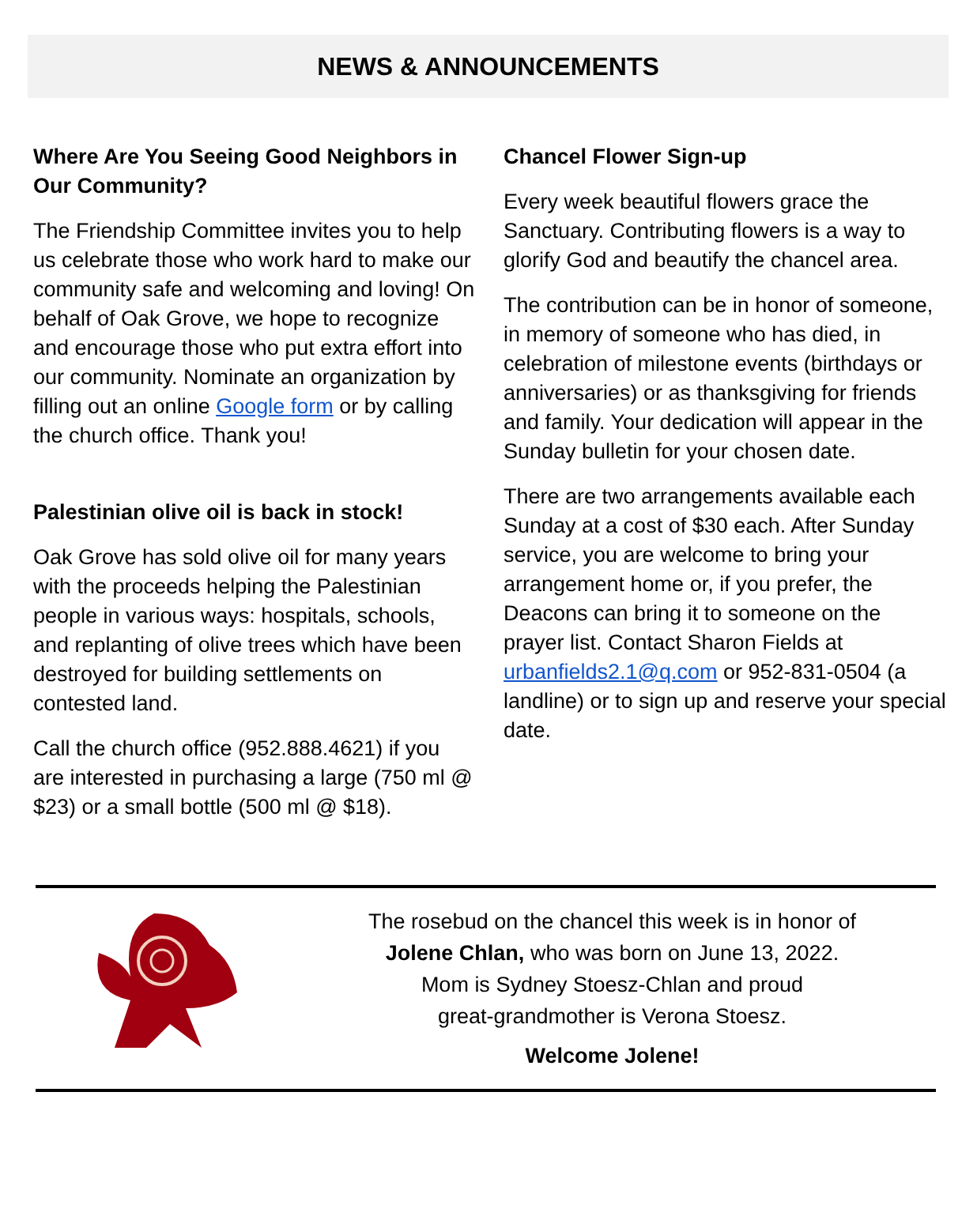NEWS & ANNOUNCEMENTS
Where Are You Seeing Good Neighbors in Our Community?
The Friendship Committee invites you to help us celebrate those who work hard to make our community safe and welcoming and loving! On behalf of Oak Grove, we hope to recognize and encourage those who put extra effort into our community. Nominate an organization by filling out an online Google form or by calling the church office. Thank you!
Palestinian olive oil is back in stock!
Oak Grove has sold olive oil for many years with the proceeds helping the Palestinian people in various ways: hospitals, schools, and replanting of olive trees which have been destroyed for building settlements on contested land.
Call the church office (952.888.4621) if you are interested in purchasing a large (750 ml @ $23) or a small bottle (500 ml @ $18).
Chancel Flower Sign-up
Every week beautiful flowers grace the Sanctuary. Contributing flowers is a way to glorify God and beautify the chancel area.
The contribution can be in honor of someone, in memory of someone who has died, in celebration of milestone events (birthdays or anniversaries) or as thanksgiving for friends and family. Your dedication will appear in the Sunday bulletin for your chosen date.
There are two arrangements available each Sunday at a cost of $30 each. After Sunday service, you are welcome to bring your arrangement home or, if you prefer, the Deacons can bring it to someone on the prayer list. Contact Sharon Fields at urbanfields2.1@q.com or 952-831-0504 (a landline) or to sign up and reserve your special date.
The rosebud on the chancel this week is in honor of
Jolene Chlan, who was born on June 13, 2022.
Mom is Sydney Stoesz-Chlan and proud
great-grandmother is Verona Stoesz.
Welcome Jolene!